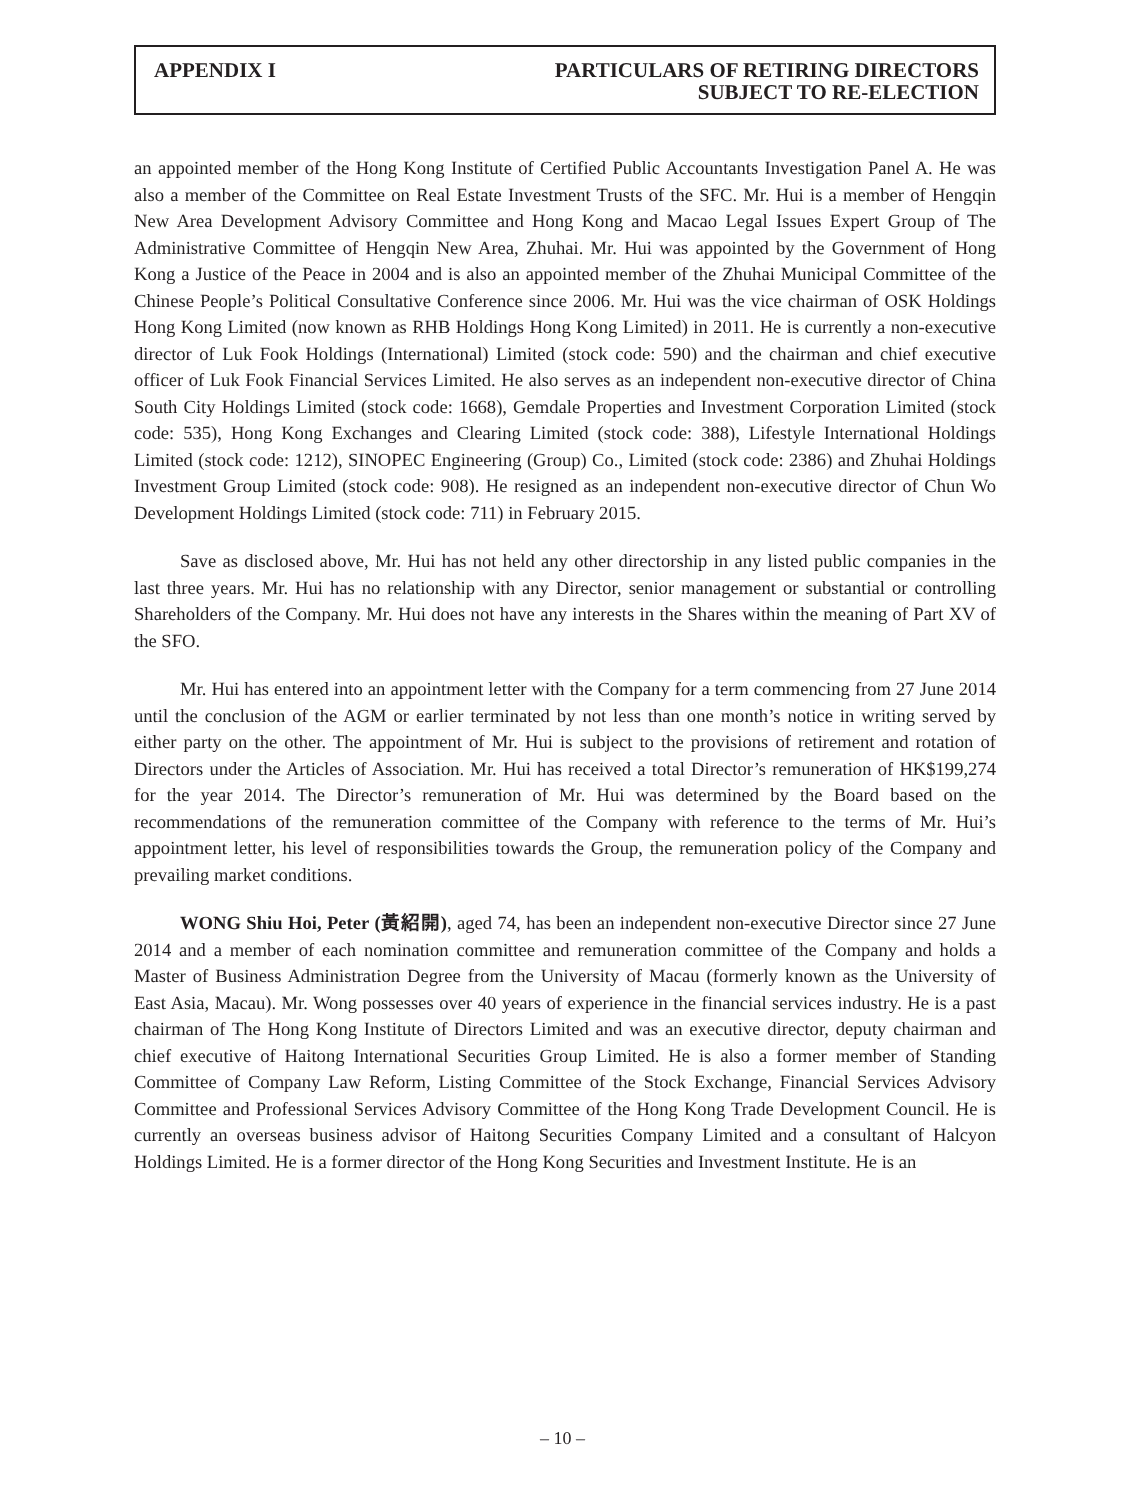APPENDIX I PARTICULARS OF RETIRING DIRECTORS
SUBJECT TO RE-ELECTION
an appointed member of the Hong Kong Institute of Certified Public Accountants Investigation Panel A. He was also a member of the Committee on Real Estate Investment Trusts of the SFC. Mr. Hui is a member of Hengqin New Area Development Advisory Committee and Hong Kong and Macao Legal Issues Expert Group of The Administrative Committee of Hengqin New Area, Zhuhai. Mr. Hui was appointed by the Government of Hong Kong a Justice of the Peace in 2004 and is also an appointed member of the Zhuhai Municipal Committee of the Chinese People’s Political Consultative Conference since 2006. Mr. Hui was the vice chairman of OSK Holdings Hong Kong Limited (now known as RHB Holdings Hong Kong Limited) in 2011. He is currently a non-executive director of Luk Fook Holdings (International) Limited (stock code: 590) and the chairman and chief executive officer of Luk Fook Financial Services Limited. He also serves as an independent non-executive director of China South City Holdings Limited (stock code: 1668), Gemdale Properties and Investment Corporation Limited (stock code: 535), Hong Kong Exchanges and Clearing Limited (stock code: 388), Lifestyle International Holdings Limited (stock code: 1212), SINOPEC Engineering (Group) Co., Limited (stock code: 2386) and Zhuhai Holdings Investment Group Limited (stock code: 908). He resigned as an independent non-executive director of Chun Wo Development Holdings Limited (stock code: 711) in February 2015.
Save as disclosed above, Mr. Hui has not held any other directorship in any listed public companies in the last three years. Mr. Hui has no relationship with any Director, senior management or substantial or controlling Shareholders of the Company. Mr. Hui does not have any interests in the Shares within the meaning of Part XV of the SFO.
Mr. Hui has entered into an appointment letter with the Company for a term commencing from 27 June 2014 until the conclusion of the AGM or earlier terminated by not less than one month’s notice in writing served by either party on the other. The appointment of Mr. Hui is subject to the provisions of retirement and rotation of Directors under the Articles of Association. Mr. Hui has received a total Director’s remuneration of HK$199,274 for the year 2014. The Director’s remuneration of Mr. Hui was determined by the Board based on the recommendations of the remuneration committee of the Company with reference to the terms of Mr. Hui’s appointment letter, his level of responsibilities towards the Group, the remuneration policy of the Company and prevailing market conditions.
WONG Shiu Hoi, Peter (黃紹開), aged 74, has been an independent non-executive Director since 27 June 2014 and a member of each nomination committee and remuneration committee of the Company and holds a Master of Business Administration Degree from the University of Macau (formerly known as the University of East Asia, Macau). Mr. Wong possesses over 40 years of experience in the financial services industry. He is a past chairman of The Hong Kong Institute of Directors Limited and was an executive director, deputy chairman and chief executive of Haitong International Securities Group Limited. He is also a former member of Standing Committee of Company Law Reform, Listing Committee of the Stock Exchange, Financial Services Advisory Committee and Professional Services Advisory Committee of the Hong Kong Trade Development Council. He is currently an overseas business advisor of Haitong Securities Company Limited and a consultant of Halcyon Holdings Limited. He is a former director of the Hong Kong Securities and Investment Institute. He is an
– 10 –